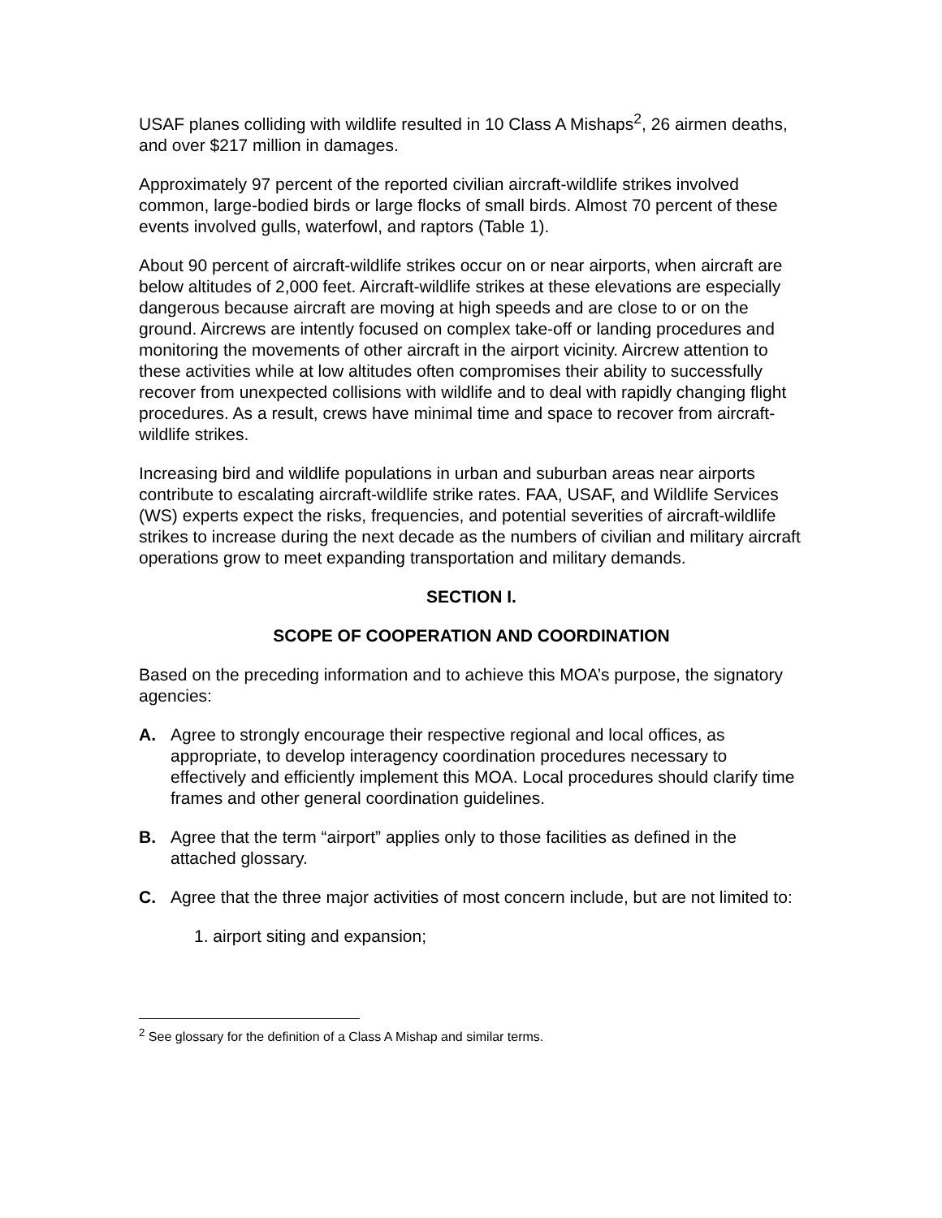USAF planes colliding with wildlife resulted in 10 Class A Mishaps<sup>2</sup>, 26 airmen deaths, and over $217 million in damages.
Approximately 97 percent of the reported civilian aircraft-wildlife strikes involved common, large-bodied birds or large flocks of small birds. Almost 70 percent of these events involved gulls, waterfowl, and raptors (Table 1).
About 90 percent of aircraft-wildlife strikes occur on or near airports, when aircraft are below altitudes of 2,000 feet. Aircraft-wildlife strikes at these elevations are especially dangerous because aircraft are moving at high speeds and are close to or on the ground. Aircrews are intently focused on complex take-off or landing procedures and monitoring the movements of other aircraft in the airport vicinity. Aircrew attention to these activities while at low altitudes often compromises their ability to successfully recover from unexpected collisions with wildlife and to deal with rapidly changing flight procedures. As a result, crews have minimal time and space to recover from aircraft-wildlife strikes.
Increasing bird and wildlife populations in urban and suburban areas near airports contribute to escalating aircraft-wildlife strike rates. FAA, USAF, and Wildlife Services (WS) experts expect the risks, frequencies, and potential severities of aircraft-wildlife strikes to increase during the next decade as the numbers of civilian and military aircraft operations grow to meet expanding transportation and military demands.
SECTION I.
SCOPE OF COOPERATION AND COORDINATION
Based on the preceding information and to achieve this MOA’s purpose, the signatory agencies:
A. Agree to strongly encourage their respective regional and local offices, as appropriate, to develop interagency coordination procedures necessary to effectively and efficiently implement this MOA. Local procedures should clarify time frames and other general coordination guidelines.
B. Agree that the term “airport” applies only to those facilities as defined in the attached glossary.
C. Agree that the three major activities of most concern include, but are not limited to:
1. airport siting and expansion;
<sup>2</sup> See glossary for the definition of a Class A Mishap and similar terms.